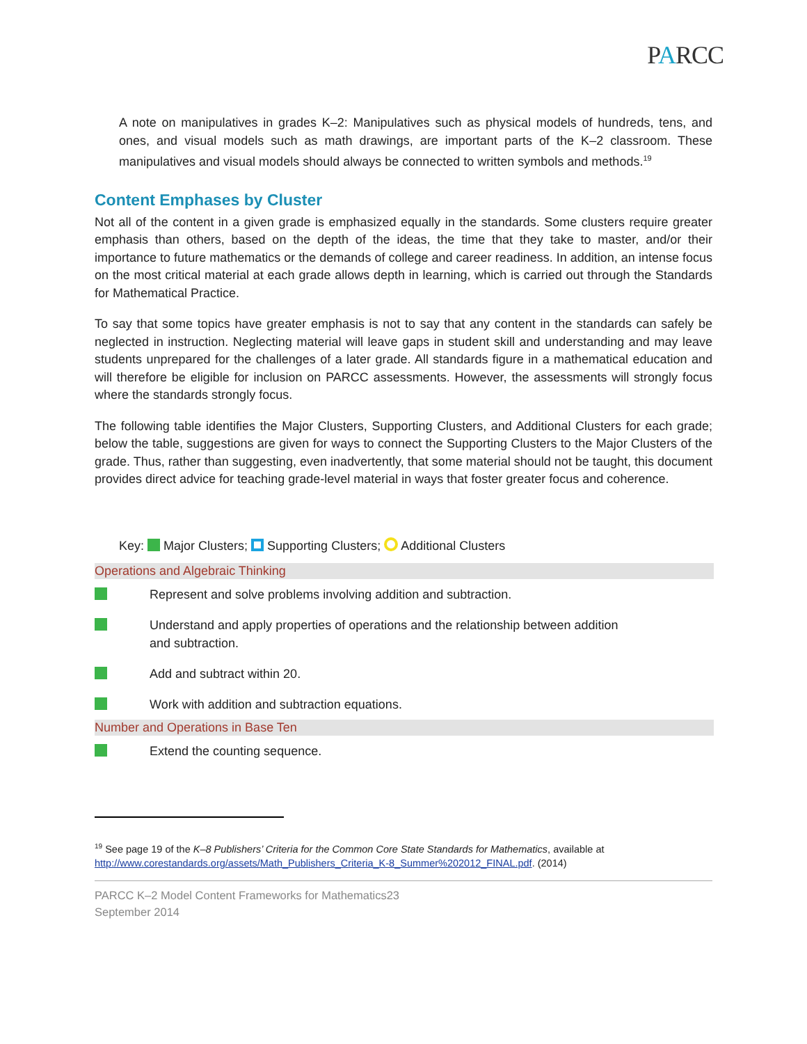PARCC
A note on manipulatives in grades K–2: Manipulatives such as physical models of hundreds, tens, and ones, and visual models such as math drawings, are important parts of the K–2 classroom. These manipulatives and visual models should always be connected to written symbols and methods.<sup>19</sup>
Content Emphases by Cluster
Not all of the content in a given grade is emphasized equally in the standards. Some clusters require greater emphasis than others, based on the depth of the ideas, the time that they take to master, and/or their importance to future mathematics or the demands of college and career readiness. In addition, an intense focus on the most critical material at each grade allows depth in learning, which is carried out through the Standards for Mathematical Practice.
To say that some topics have greater emphasis is not to say that any content in the standards can safely be neglected in instruction. Neglecting material will leave gaps in student skill and understanding and may leave students unprepared for the challenges of a later grade. All standards figure in a mathematical education and will therefore be eligible for inclusion on PARCC assessments. However, the assessments will strongly focus where the standards strongly focus.
The following table identifies the Major Clusters, Supporting Clusters, and Additional Clusters for each grade; below the table, suggestions are given for ways to connect the Supporting Clusters to the Major Clusters of the grade. Thus, rather than suggesting, even inadvertently, that some material should not be taught, this document provides direct advice for teaching grade-level material in ways that foster greater focus and coherence.
Key: Major Clusters; Supporting Clusters; Additional Clusters
| Operations and Algebraic Thinking | |
| --- | --- |
| | Represent and solve problems involving addition and subtraction. |
| | Understand and apply properties of operations and the relationship between addition and subtraction. |
| | Add and subtract within 20. |
| | Work with addition and subtraction equations. |
| Number and Operations in Base Ten | |
| | Extend the counting sequence. |
<sup>19</sup> See page 19 of the K–8 Publishers’ Criteria for the Common Core State Standards for Mathematics, available at http://www.corestandards.org/assets/Math_Publishers_Criteria_K-8_Summer%202012_FINAL.pdf. (2014)
PARCC K–2 Model Content Frameworks for Mathematics23
September 2014